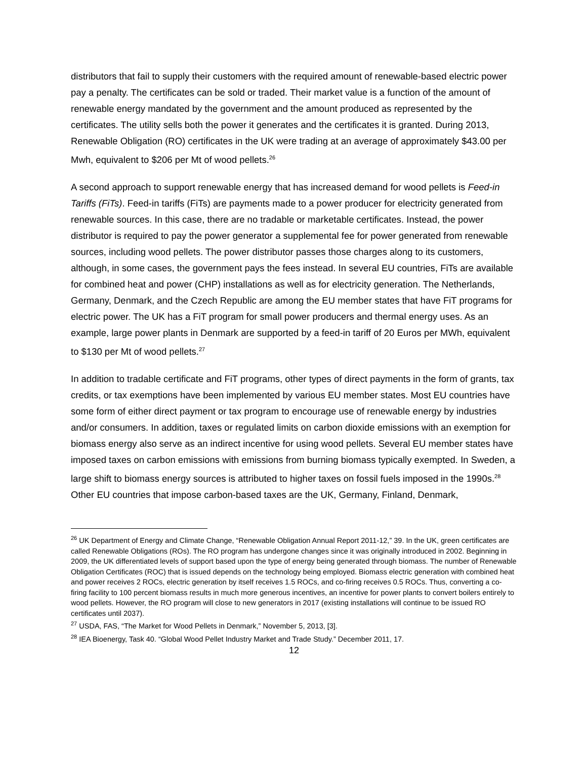distributors that fail to supply their customers with the required amount of renewable-based electric power pay a penalty. The certificates can be sold or traded. Their market value is a function of the amount of renewable energy mandated by the government and the amount produced as represented by the certificates. The utility sells both the power it generates and the certificates it is granted. During 2013, Renewable Obligation (RO) certificates in the UK were trading at an average of approximately $43.00 per Mwh, equivalent to $206 per Mt of wood pellets.<sup>26</sup>
A second approach to support renewable energy that has increased demand for wood pellets is Feed-in Tariffs (FiTs). Feed-in tariffs (FiTs) are payments made to a power producer for electricity generated from renewable sources. In this case, there are no tradable or marketable certificates. Instead, the power distributor is required to pay the power generator a supplemental fee for power generated from renewable sources, including wood pellets. The power distributor passes those charges along to its customers, although, in some cases, the government pays the fees instead. In several EU countries, FiTs are available for combined heat and power (CHP) installations as well as for electricity generation. The Netherlands, Germany, Denmark, and the Czech Republic are among the EU member states that have FiT programs for electric power. The UK has a FiT program for small power producers and thermal energy uses. As an example, large power plants in Denmark are supported by a feed-in tariff of 20 Euros per MWh, equivalent to $130 per Mt of wood pellets.<sup>27</sup>
In addition to tradable certificate and FiT programs, other types of direct payments in the form of grants, tax credits, or tax exemptions have been implemented by various EU member states. Most EU countries have some form of either direct payment or tax program to encourage use of renewable energy by industries and/or consumers. In addition, taxes or regulated limits on carbon dioxide emissions with an exemption for biomass energy also serve as an indirect incentive for using wood pellets. Several EU member states have imposed taxes on carbon emissions with emissions from burning biomass typically exempted. In Sweden, a large shift to biomass energy sources is attributed to higher taxes on fossil fuels imposed in the 1990s.<sup>28</sup> Other EU countries that impose carbon-based taxes are the UK, Germany, Finland, Denmark,
<sup>26</sup> UK Department of Energy and Climate Change, “Renewable Obligation Annual Report 2011-12,” 39. In the UK, green certificates are called Renewable Obligations (ROs). The RO program has undergone changes since it was originally introduced in 2002. Beginning in 2009, the UK differentiated levels of support based upon the type of energy being generated through biomass. The number of Renewable Obligation Certificates (ROC) that is issued depends on the technology being employed. Biomass electric generation with combined heat and power receives 2 ROCs, electric generation by itself receives 1.5 ROCs, and co-firing receives 0.5 ROCs. Thus, converting a co-firing facility to 100 percent biomass results in much more generous incentives, an incentive for power plants to convert boilers entirely to wood pellets. However, the RO program will close to new generators in 2017 (existing installations will continue to be issued RO certificates until 2037).
<sup>27</sup> USDA, FAS, “The Market for Wood Pellets in Denmark,” November 5, 2013, [3].
<sup>28</sup> IEA Bioenergy, Task 40. “Global Wood Pellet Industry Market and Trade Study.” December 2011, 17.
12